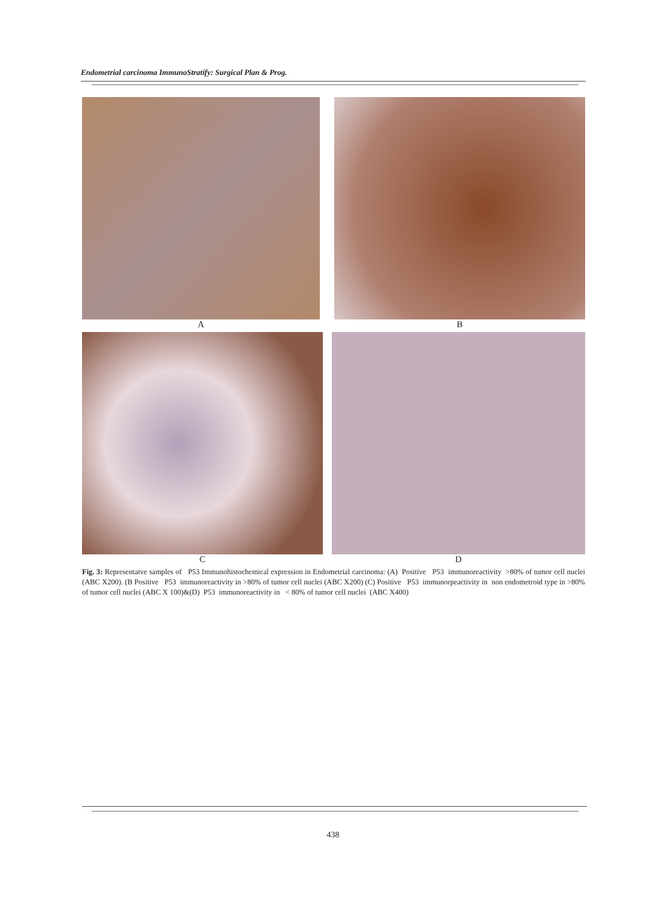Endometrial carcinoma ImmunoStratify: Surgical Plan & Prog.
A B
C D
Fig. 3: Representatve samples of P53 Immunohistochemical expression in Endometrial carcinoma: (A) Positive P53 immunoreactivity >80% of tumor cell nuclei (ABC X200). (B Positive P53 immunoreactivity in >80% of tumor cell nuclei (ABC X200) (C) Positive P53 immunorpeactivity in non endometroid type in >80% of tumor cell nuclei (ABC X 100)&(D) P53 immunoreactivity in < 80% of tumor cell nuclei (ABC X400)
438